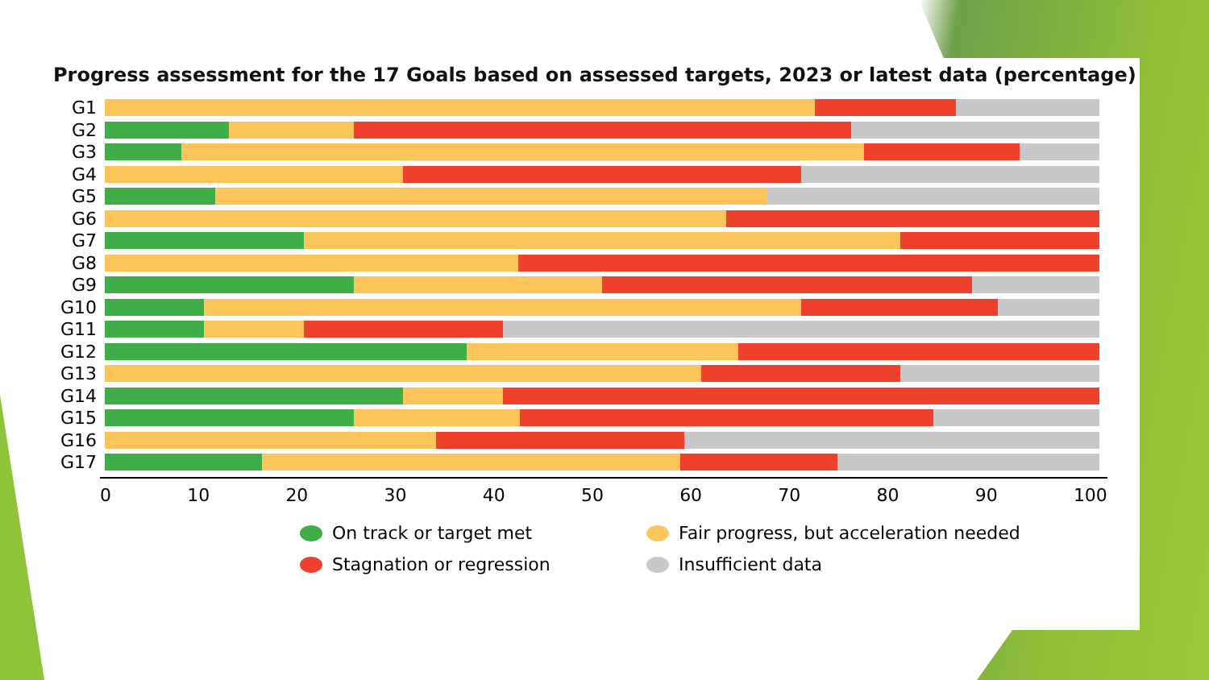Progress assessment for the 17 Goals based on assessed targets, 2023 or latest data (percentage)
G1
G2
G3
G4
G5
G6
G7
G8
G9
G10
G11
G12
G13
G14
G15
G16
G17
0 10 20 30 40 50 60 70 80 90 100
On track or target met
Fair progress, but acceleration needed
Stagnation or regression
Insufficient data